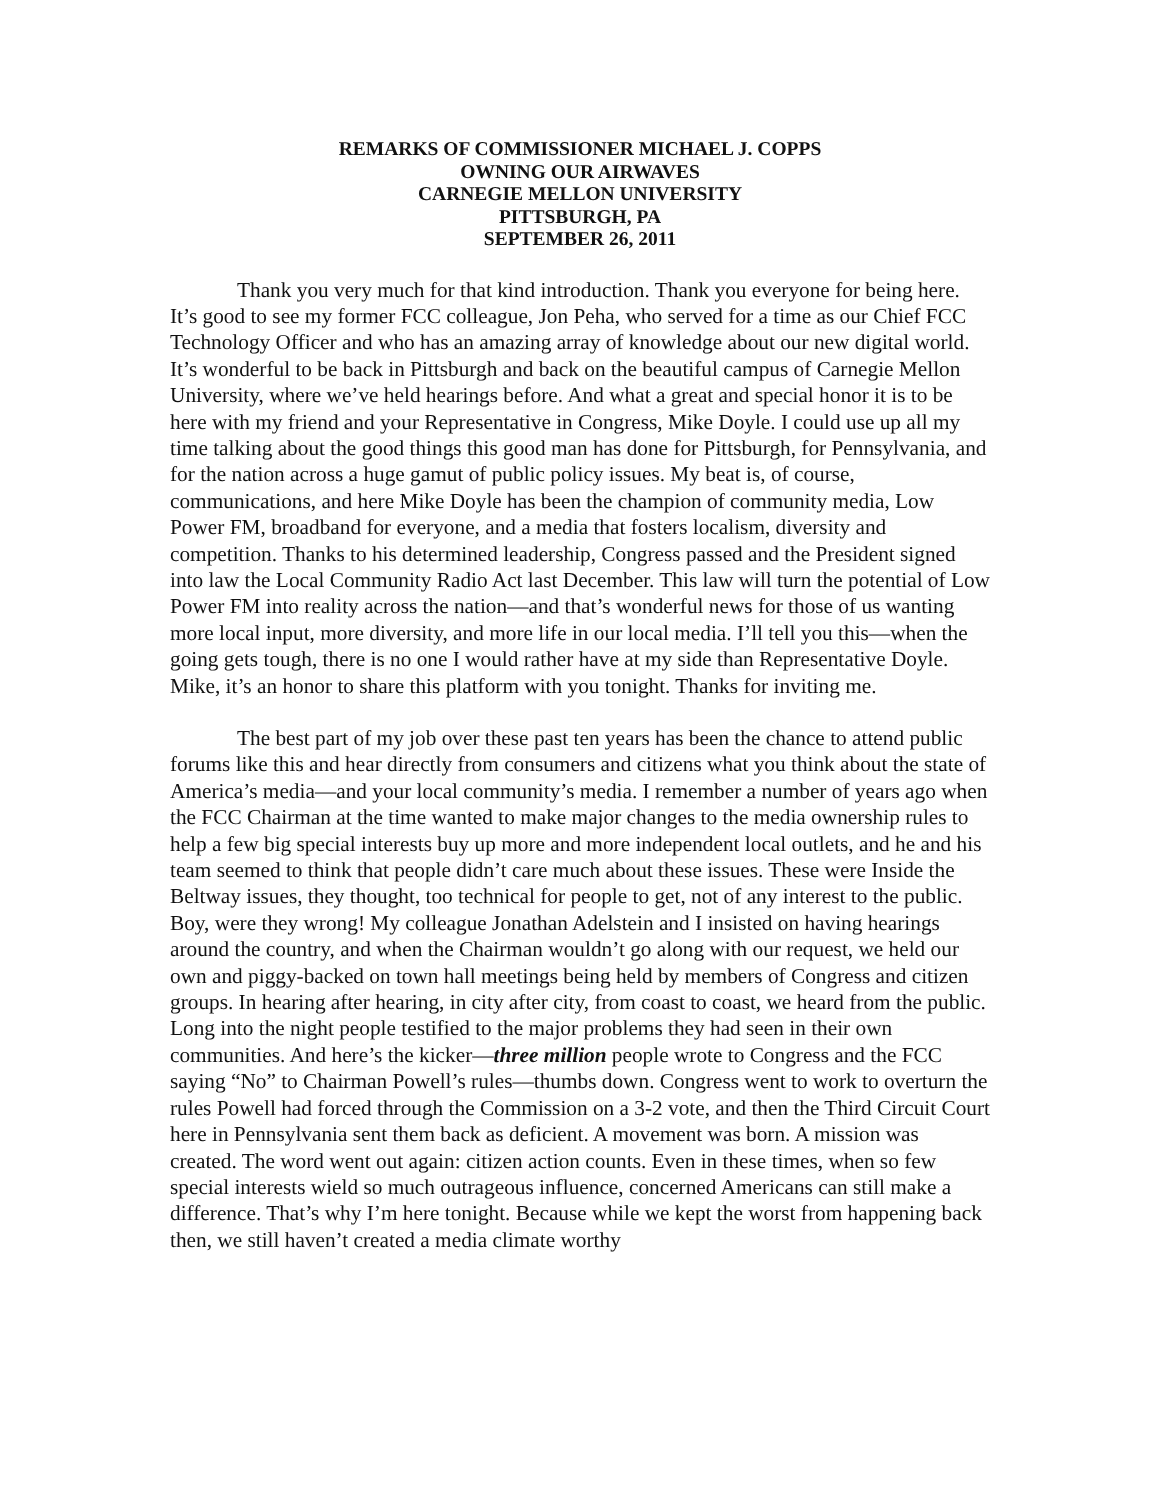REMARKS OF COMMISSIONER MICHAEL J. COPPS
OWNING OUR AIRWAVES
CARNEGIE MELLON UNIVERSITY
PITTSBURGH, PA
SEPTEMBER 26, 2011
Thank you very much for that kind introduction. Thank you everyone for being here. It’s good to see my former FCC colleague, Jon Peha, who served for a time as our Chief FCC Technology Officer and who has an amazing array of knowledge about our new digital world. It’s wonderful to be back in Pittsburgh and back on the beautiful campus of Carnegie Mellon University, where we’ve held hearings before. And what a great and special honor it is to be here with my friend and your Representative in Congress, Mike Doyle. I could use up all my time talking about the good things this good man has done for Pittsburgh, for Pennsylvania, and for the nation across a huge gamut of public policy issues. My beat is, of course, communications, and here Mike Doyle has been the champion of community media, Low Power FM, broadband for everyone, and a media that fosters localism, diversity and competition. Thanks to his determined leadership, Congress passed and the President signed into law the Local Community Radio Act last December. This law will turn the potential of Low Power FM into reality across the nation—and that’s wonderful news for those of us wanting more local input, more diversity, and more life in our local media. I’ll tell you this—when the going gets tough, there is no one I would rather have at my side than Representative Doyle. Mike, it’s an honor to share this platform with you tonight. Thanks for inviting me.
The best part of my job over these past ten years has been the chance to attend public forums like this and hear directly from consumers and citizens what you think about the state of America’s media—and your local community’s media. I remember a number of years ago when the FCC Chairman at the time wanted to make major changes to the media ownership rules to help a few big special interests buy up more and more independent local outlets, and he and his team seemed to think that people didn’t care much about these issues. These were Inside the Beltway issues, they thought, too technical for people to get, not of any interest to the public. Boy, were they wrong! My colleague Jonathan Adelstein and I insisted on having hearings around the country, and when the Chairman wouldn’t go along with our request, we held our own and piggy-backed on town hall meetings being held by members of Congress and citizen groups. In hearing after hearing, in city after city, from coast to coast, we heard from the public. Long into the night people testified to the major problems they had seen in their own communities. And here’s the kicker—three million people wrote to Congress and the FCC saying “No” to Chairman Powell’s rules—thumbs down. Congress went to work to overturn the rules Powell had forced through the Commission on a 3-2 vote, and then the Third Circuit Court here in Pennsylvania sent them back as deficient. A movement was born. A mission was created. The word went out again: citizen action counts. Even in these times, when so few special interests wield so much outrageous influence, concerned Americans can still make a difference. That’s why I’m here tonight. Because while we kept the worst from happening back then, we still haven’t created a media climate worthy